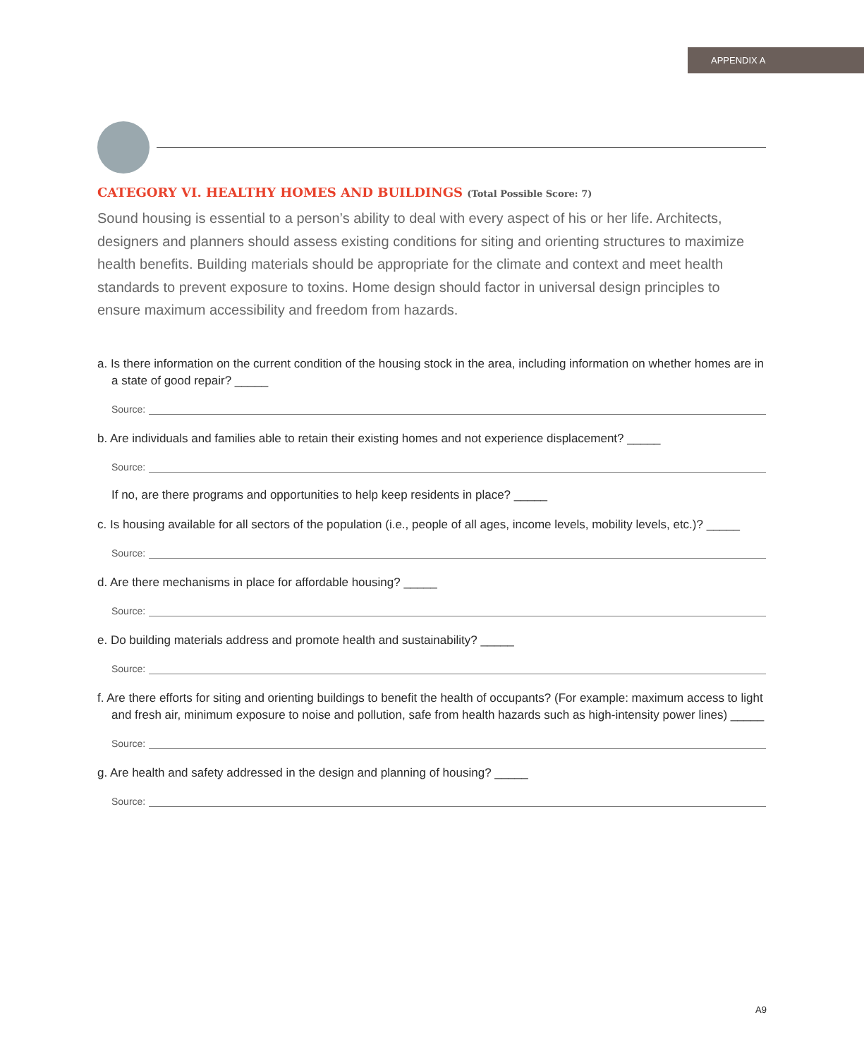APPENDIX A
CATEGORY VI. HEALTHY HOMES AND BUILDINGS (Total Possible Score: 7)
Sound housing is essential to a person’s ability to deal with every aspect of his or her life. Architects, designers and planners should assess existing conditions for siting and orienting structures to maximize health benefits. Building materials should be appropriate for the climate and context and meet health standards to prevent exposure to toxins. Home design should factor in universal design principles to ensure maximum accessibility and freedom from hazards.
a. Is there information on the current condition of the housing stock in the area, including information on whether homes are in a state of good repair? _____
Source:
b. Are individuals and families able to retain their existing homes and not experience displacement? _____
Source:
If no, are there programs and opportunities to help keep residents in place? _____
c. Is housing available for all sectors of the population (i.e., people of all ages, income levels, mobility levels, etc.)? _____
Source:
d. Are there mechanisms in place for affordable housing? _____
Source:
e. Do building materials address and promote health and sustainability? _____
Source:
f. Are there efforts for siting and orienting buildings to benefit the health of occupants? (For example: maximum access to light and fresh air, minimum exposure to noise and pollution, safe from health hazards such as high-intensity power lines) _____
Source:
g. Are health and safety addressed in the design and planning of housing? _____
Source:
A9